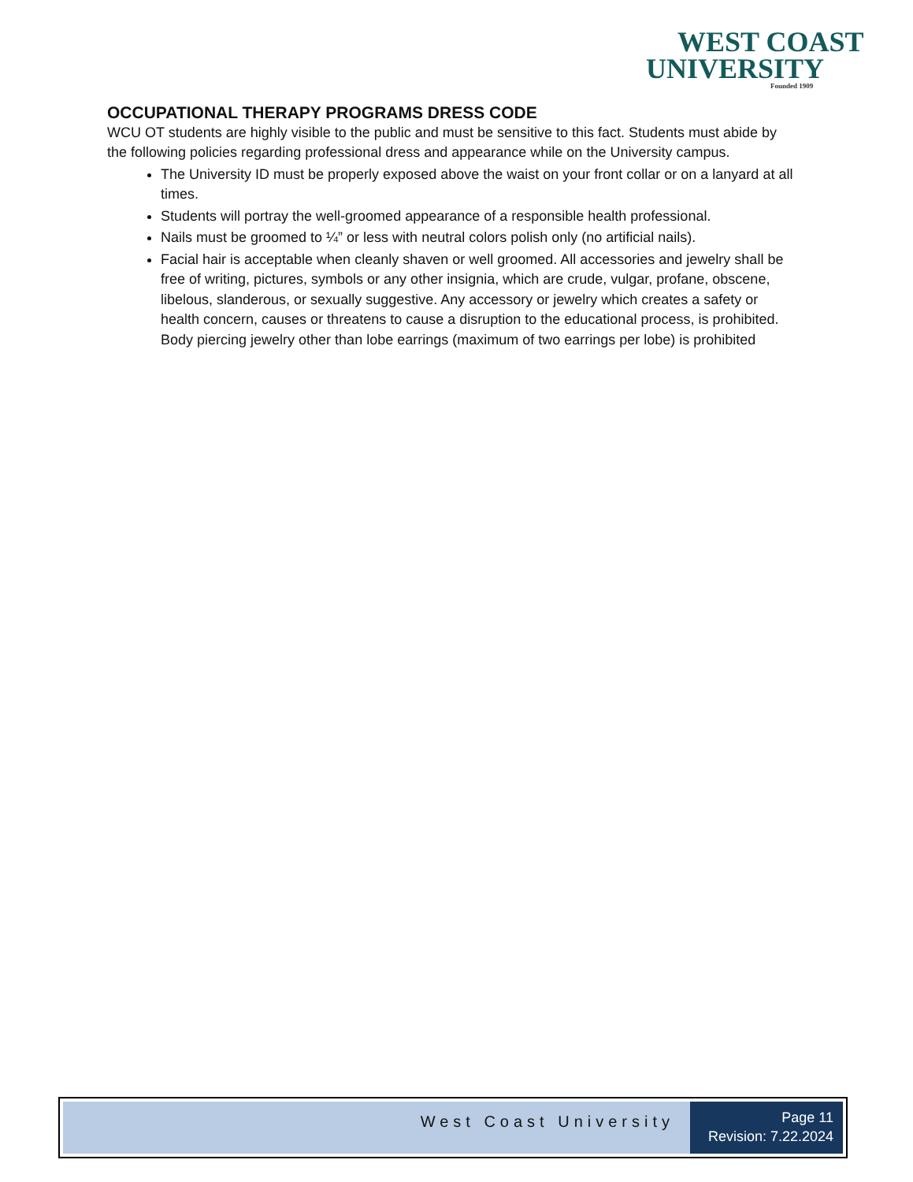WEST COAST
UNIVERSITY
Founded 1909
OCCUPATIONAL THERAPY PROGRAMS DRESS CODE
WCU OT students are highly visible to the public and must be sensitive to this fact. Students must abide by the following policies regarding professional dress and appearance while on the University campus.
The University ID must be properly exposed above the waist on your front collar or on a lanyard at all times.
Students will portray the well-groomed appearance of a responsible health professional.
Nails must be groomed to ¼” or less with neutral colors polish only (no artificial nails).
Facial hair is acceptable when cleanly shaven or well groomed. All accessories and jewelry shall be free of writing, pictures, symbols or any other insignia, which are crude, vulgar, profane, obscene, libelous, slanderous, or sexually suggestive. Any accessory or jewelry which creates a safety or health concern, causes or threatens to cause a disruption to the educational process, is prohibited. Body piercing jewelry other than lobe earrings (maximum of two earrings per lobe) is prohibited
West Coast University
Page 11
Revision: 7.22.2024